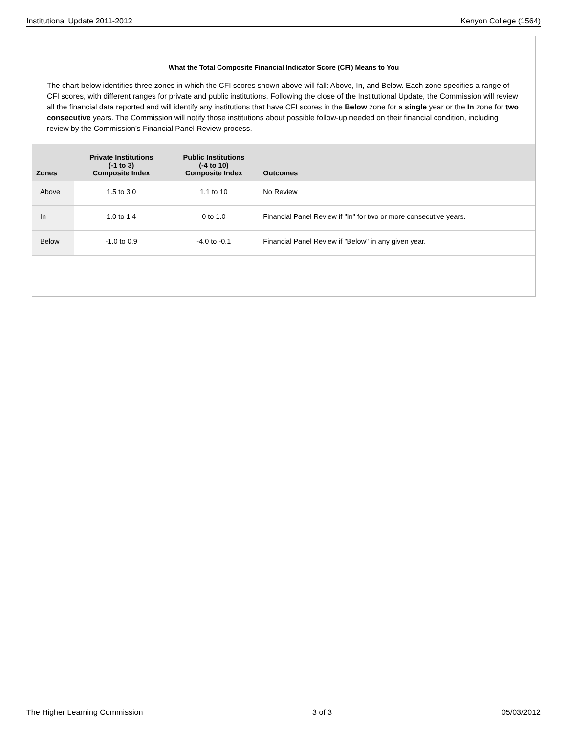Institutional Update 2011-2012 Kenyon College (1564)
What the Total Composite Financial Indicator Score (CFI) Means to You
The chart below identifies three zones in which the CFI scores shown above will fall: Above, In, and Below. Each zone specifies a range of CFI scores, with different ranges for private and public institutions. Following the close of the Institutional Update, the Commission will review all the financial data reported and will identify any institutions that have CFI scores in the Below zone for a single year or the In zone for two consecutive years. The Commission will notify those institutions about possible follow-up needed on their financial condition, including review by the Commission's Financial Panel Review process.
| Zones | Private Institutions (-1 to 3) Composite Index | Public Institutions (-4 to 10) Composite Index | Outcomes |
| --- | --- | --- | --- |
| Above | 1.5 to 3.0 | 1.1 to 10 | No Review |
| In | 1.0 to 1.4 | 0 to 1.0 | Financial Panel Review if "In" for two or more consecutive years. |
| Below | -1.0 to 0.9 | -4.0 to -0.1 | Financial Panel Review if "Below" in any given year. |
The Higher Learning Commission 3 of 3 05/03/2012